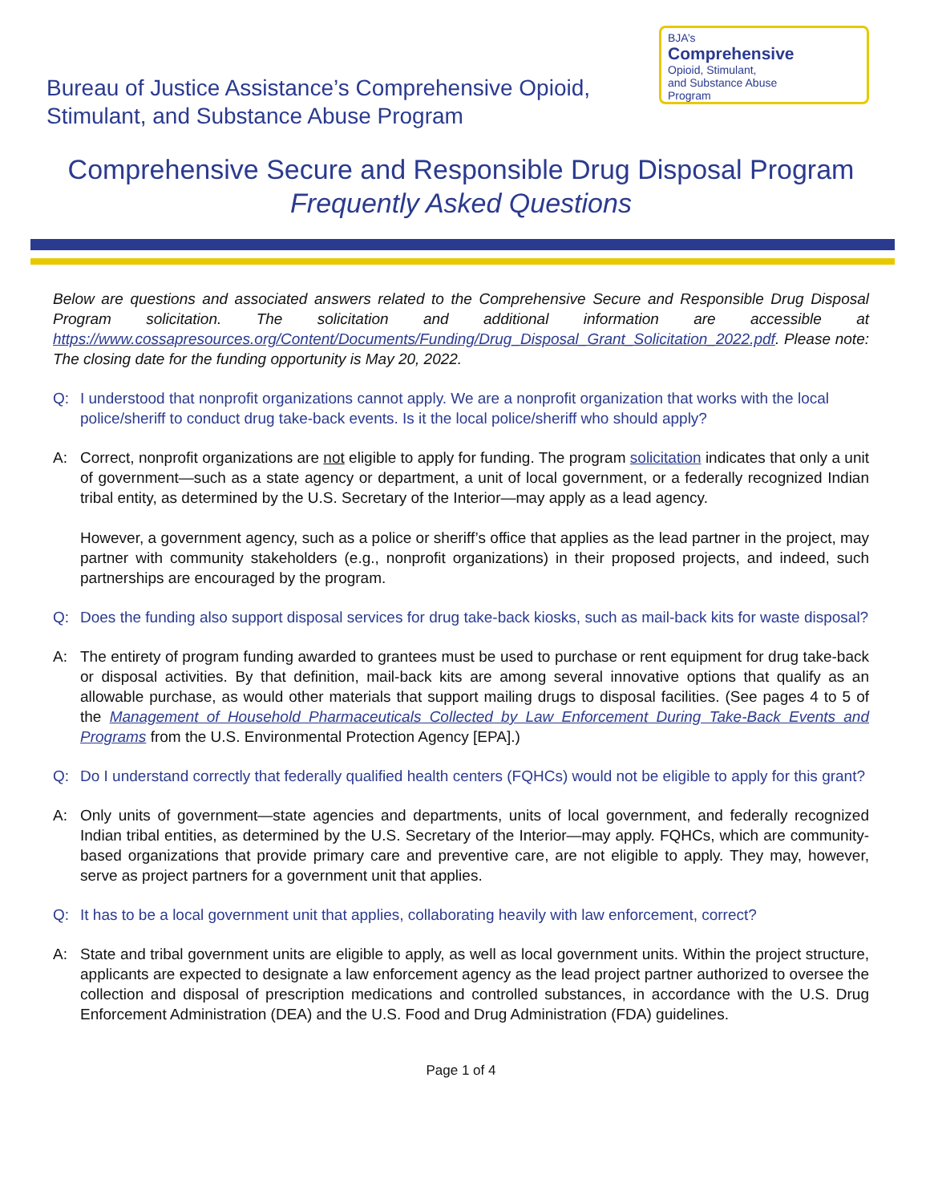Bureau of Justice Assistance’s Comprehensive Opioid,
Stimulant, and Substance Abuse Program
BJA’s
Comprehensive
Opioid, Stimulant,
and Substance Abuse
Program
Comprehensive Secure and Responsible Drug Disposal Program
Frequently Asked Questions
Below are questions and associated answers related to the Comprehensive Secure and Responsible Drug Disposal Program solicitation. The solicitation and additional information are accessible at https://www.cossapresources.org/Content/Documents/Funding/Drug_Disposal_Grant_Solicitation_2022.pdf. Please note: The closing date for the funding opportunity is May 20, 2022.
Q: I understood that nonprofit organizations cannot apply. We are a nonprofit organization that works with the local police/sheriff to conduct drug take-back events. Is it the local police/sheriff who should apply?
A:
Correct, nonprofit organizations are not eligible to apply for funding. The program solicitation indicates that only a unit of government—such as a state agency or department, a unit of local government, or a federally recognized Indian tribal entity, as determined by the U.S. Secretary of the Interior—may apply as a lead agency.
However, a government agency, such as a police or sheriff’s office that applies as the lead partner in the project, may partner with community stakeholders (e.g., nonprofit organizations) in their proposed projects, and indeed, such partnerships are encouraged by the program.
Q: Does the funding also support disposal services for drug take-back kiosks, such as mail-back kits for waste disposal?
A:
The entirety of program funding awarded to grantees must be used to purchase or rent equipment for drug take-back or disposal activities. By that definition, mail-back kits are among several innovative options that qualify as an allowable purchase, as would other materials that support mailing drugs to disposal facilities. (See pages 4 to 5 of the Management of Household Pharmaceuticals Collected by Law Enforcement During Take-Back Events and Programs from the U.S. Environmental Protection Agency [EPA].)
Q: Do I understand correctly that federally qualified health centers (FQHCs) would not be eligible to apply for this grant?
A:
Only units of government—state agencies and departments, units of local government, and federally recognized Indian tribal entities, as determined by the U.S. Secretary of the Interior—may apply. FQHCs, which are community-based organizations that provide primary care and preventive care, are not eligible to apply. They may, however, serve as project partners for a government unit that applies.
Q: It has to be a local government unit that applies, collaborating heavily with law enforcement, correct?
A:
State and tribal government units are eligible to apply, as well as local government units. Within the project structure, applicants are expected to designate a law enforcement agency as the lead project partner authorized to oversee the collection and disposal of prescription medications and controlled substances, in accordance with the U.S. Drug Enforcement Administration (DEA) and the U.S. Food and Drug Administration (FDA) guidelines.
Page 1 of 4